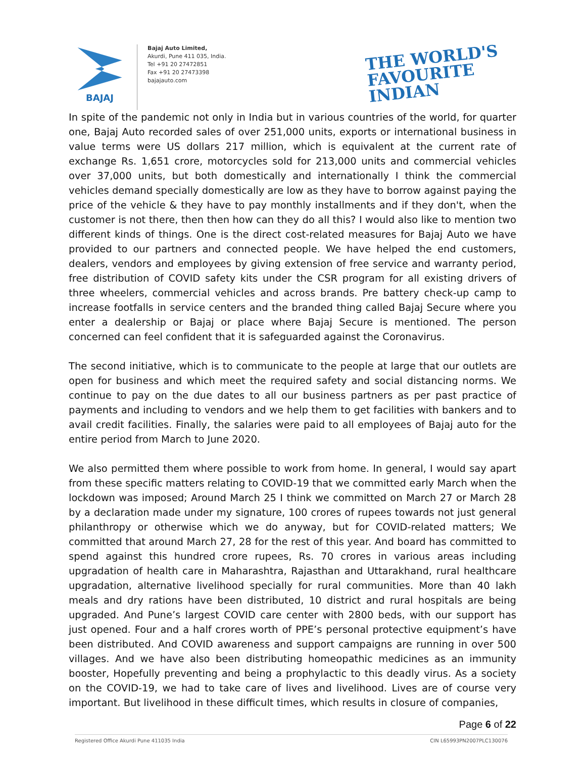BAJAJ
Bajaj Auto Limited,
Akurdi, Pune 411 035, India.
Tel +91 20 27472851
Fax +91 20 27473398
bajajauto.com
THE WORLD'S
FAVOURITE
INDIAN
In spite of the pandemic not only in India but in various countries of the world, for quarter one, Bajaj Auto recorded sales of over 251,000 units, exports or international business in value terms were US dollars 217 million, which is equivalent at the current rate of exchange Rs. 1,651 crore, motorcycles sold for 213,000 units and commercial vehicles over 37,000 units, but both domestically and internationally I think the commercial vehicles demand specially domestically are low as they have to borrow against paying the price of the vehicle & they have to pay monthly installments and if they don't, when the customer is not there, then then how can they do all this? I would also like to mention two different kinds of things. One is the direct cost-related measures for Bajaj Auto we have provided to our partners and connected people. We have helped the end customers, dealers, vendors and employees by giving extension of free service and warranty period, free distribution of COVID safety kits under the CSR program for all existing drivers of three wheelers, commercial vehicles and across brands. Pre battery check-up camp to increase footfalls in service centers and the branded thing called Bajaj Secure where you enter a dealership or Bajaj or place where Bajaj Secure is mentioned. The person concerned can feel confident that it is safeguarded against the Coronavirus.
The second initiative, which is to communicate to the people at large that our outlets are open for business and which meet the required safety and social distancing norms. We continue to pay on the due dates to all our business partners as per past practice of payments and including to vendors and we help them to get facilities with bankers and to avail credit facilities. Finally, the salaries were paid to all employees of Bajaj auto for the entire period from March to June 2020.
We also permitted them where possible to work from home. In general, I would say apart from these specific matters relating to COVID-19 that we committed early March when the lockdown was imposed; Around March 25 I think we committed on March 27 or March 28 by a declaration made under my signature, 100 crores of rupees towards not just general philanthropy or otherwise which we do anyway, but for COVID-related matters; We committed that around March 27, 28 for the rest of this year. And board has committed to spend against this hundred crore rupees, Rs. 70 crores in various areas including upgradation of health care in Maharashtra, Rajasthan and Uttarakhand, rural healthcare upgradation, alternative livelihood specially for rural communities. More than 40 lakh meals and dry rations have been distributed, 10 district and rural hospitals are being upgraded. And Pune’s largest COVID care center with 2800 beds, with our support has just opened. Four and a half crores worth of PPE’s personal protective equipment’s have been distributed. And COVID awareness and support campaigns are running in over 500 villages. And we have also been distributing homeopathic medicines as an immunity booster, Hopefully preventing and being a prophylactic to this deadly virus. As a society on the COVID-19, we had to take care of lives and livelihood. Lives are of course very important. But livelihood in these difficult times, which results in closure of companies,
Page 6 of 22
Registered Office Akurdi Pune 411035 India CIN L65993PN2007PLC130076